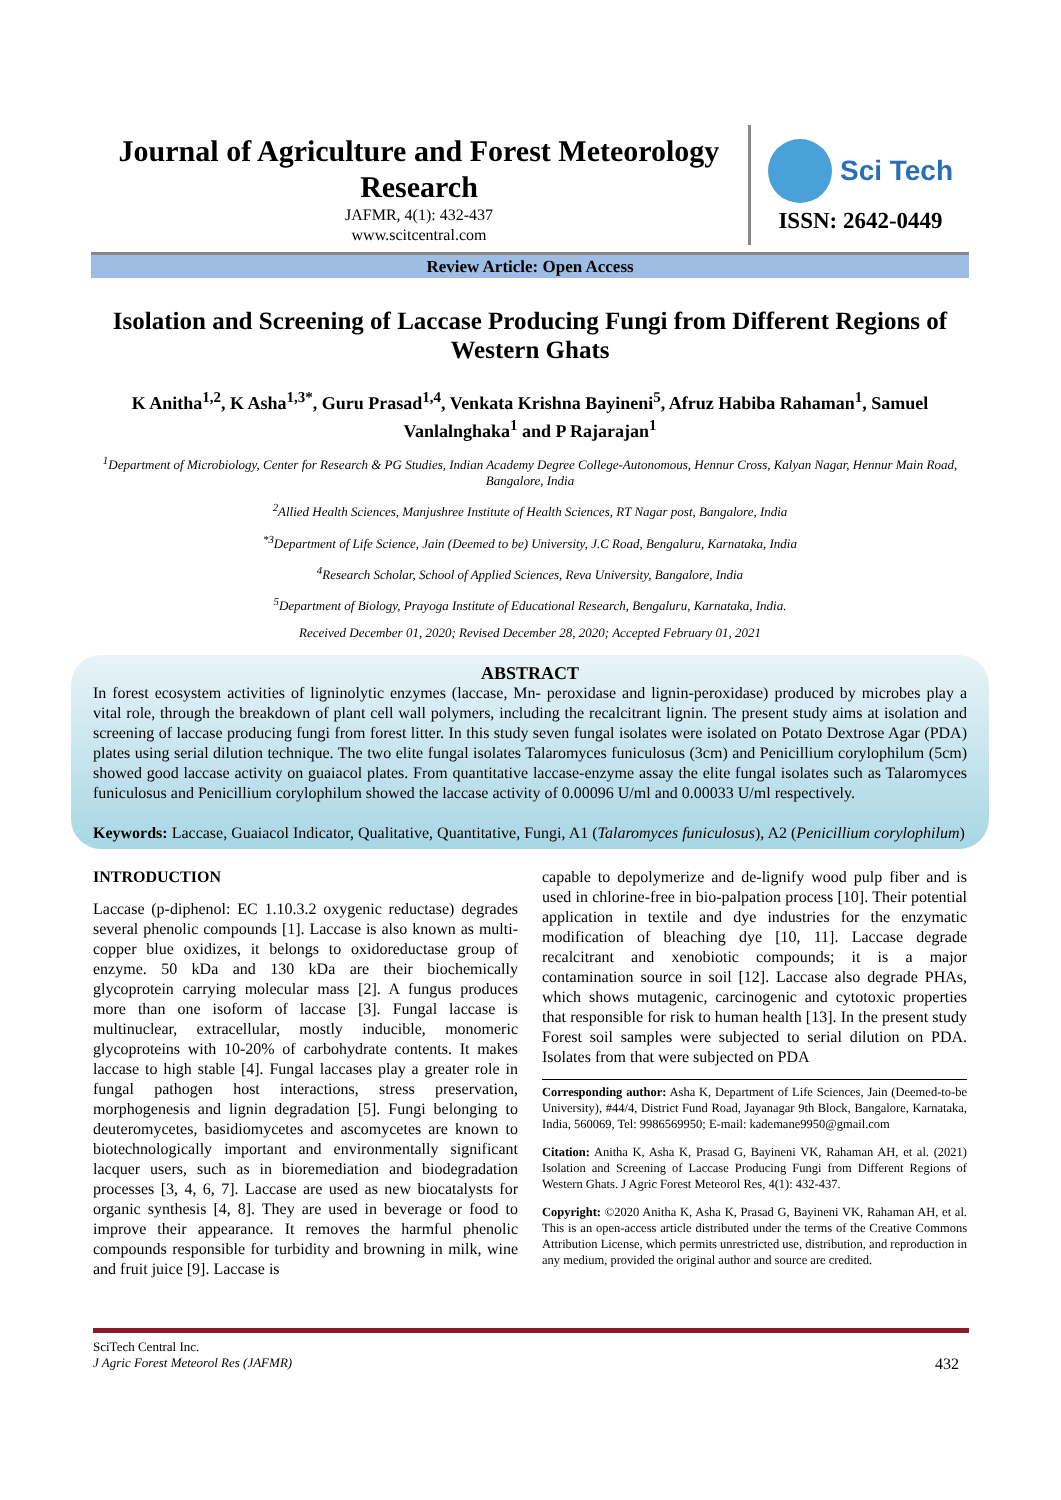Journal of Agriculture and Forest Meteorology Research
JAFMR, 4(1): 432-437
www.scitcentral.com
Sci Tech
ISSN: 2642-0449
Review Article: Open Access
Isolation and Screening of Laccase Producing Fungi from Different Regions of Western Ghats
K Anitha<sup>1,2</sup>, K Asha<sup>1,3*</sup>, Guru Prasad<sup>1,4</sup>, Venkata Krishna Bayineni<sup>5</sup>, Afruz Habiba Rahaman<sup>1</sup>, Samuel Vanlalnghaka<sup>1</sup> and P Rajarajan<sup>1</sup>
<sup>1</sup> Department of Microbiology, Center for Research & PG Studies, Indian Academy Degree College-Autonomous, Hennur Cross, Kalyan Nagar, Hennur Main Road, Bangalore, India
<sup>2</sup> Allied Health Sciences, Manjushree Institute of Health Sciences, RT Nagar post, Bangalore, India
<sup>*3</sup>Department of Life Science, Jain (Deemed to be) University, J.C Road, Bengaluru, Karnataka, India
<sup>4</sup> Research Scholar, School of Applied Sciences, Reva University, Bangalore, India
<sup>5</sup> Department of Biology, Prayoga Institute of Educational Research, Bengaluru, Karnataka, India.
Received December 01, 2020; Revised December 28, 2020; Accepted February 01, 2021
ABSTRACT
In forest ecosystem activities of ligninolytic enzymes (laccase, Mn- peroxidase and lignin-peroxidase) produced by microbes play a vital role, through the breakdown of plant cell wall polymers, including the recalcitrant lignin. The present study aims at isolation and screening of laccase producing fungi from forest litter. In this study seven fungal isolates were isolated on Potato Dextrose Agar (PDA) plates using serial dilution technique. The two elite fungal isolates Talaromyces funiculosus (3cm) and Penicillium corylophilum (5cm) showed good laccase activity on guaiacol plates. From quantitative laccase-enzyme assay the elite fungal isolates such as Talaromyces funiculosus and Penicillium corylophilum showed the laccase activity of 0.00096 U/ml and 0.00033 U/ml respectively.
Keywords: Laccase, Guaiacol Indicator, Qualitative, Quantitative, Fungi, A1 (Talaromyces funiculosus), A2 (Penicillium corylophilum)
INTRODUCTION
Laccase (p-diphenol: EC 1.10.3.2 oxygenic reductase) degrades several phenolic compounds [1]. Laccase is also known as multi-copper blue oxidizes, it belongs to oxidoreductase group of enzyme. 50 kDa and 130 kDa are their biochemically glycoprotein carrying molecular mass [2]. A fungus produces more than one isoform of laccase [3]. Fungal laccase is multinuclear, extracellular, mostly inducible, monomeric glycoproteins with 10-20% of carbohydrate contents. It makes laccase to high stable [4]. Fungal laccases play a greater role in fungal pathogen host interactions, stress preservation, morphogenesis and lignin degradation [5]. Fungi belonging to deuteromycetes, basidiomycetes and ascomycetes are known to biotechnologically important and environmentally significant lacquer users, such as in bioremediation and biodegradation processes [3, 4, 6, 7]. Laccase are used as new biocatalysts for organic synthesis [4, 8]. They are used in beverage or food to improve their appearance. It removes the harmful phenolic compounds responsible for turbidity and browning in milk, wine and fruit juice [9]. Laccase is
capable to depolymerize and de-lignify wood pulp fiber and is used in chlorine-free in bio-palpation process [10]. Their potential application in textile and dye industries for the enzymatic modification of bleaching dye [10, 11]. Laccase degrade recalcitrant and xenobiotic compounds; it is a major contamination source in soil [12]. Laccase also degrade PHAs, which shows mutagenic, carcinogenic and cytotoxic properties that responsible for risk to human health [13]. In the present study Forest soil samples were subjected to serial dilution on PDA. Isolates from that were subjected on PDA
Corresponding author: Asha K, Department of Life Sciences, Jain (Deemed-to-be University), #44/4, District Fund Road, Jayanagar 9th Block, Bangalore, Karnataka, India, 560069, Tel: 9986569950; E-mail: kademane9950@gmail.com
Citation: Anitha K, Asha K, Prasad G, Bayineni VK, Rahaman AH, et al. (2021) Isolation and Screening of Laccase Producing Fungi from Different Regions of Western Ghats. J Agric Forest Meteorol Res, 4(1): 432-437.
Copyright: ©2020 Anitha K, Asha K, Prasad G, Bayineni VK, Rahaman AH, et al. This is an open-access article distributed under the terms of the Creative Commons Attribution License, which permits unrestricted use, distribution, and reproduction in any medium, provided the original author and source are credited.
SciTech Central Inc.
J Agric Forest Meteorol Res (JAFMR) 432